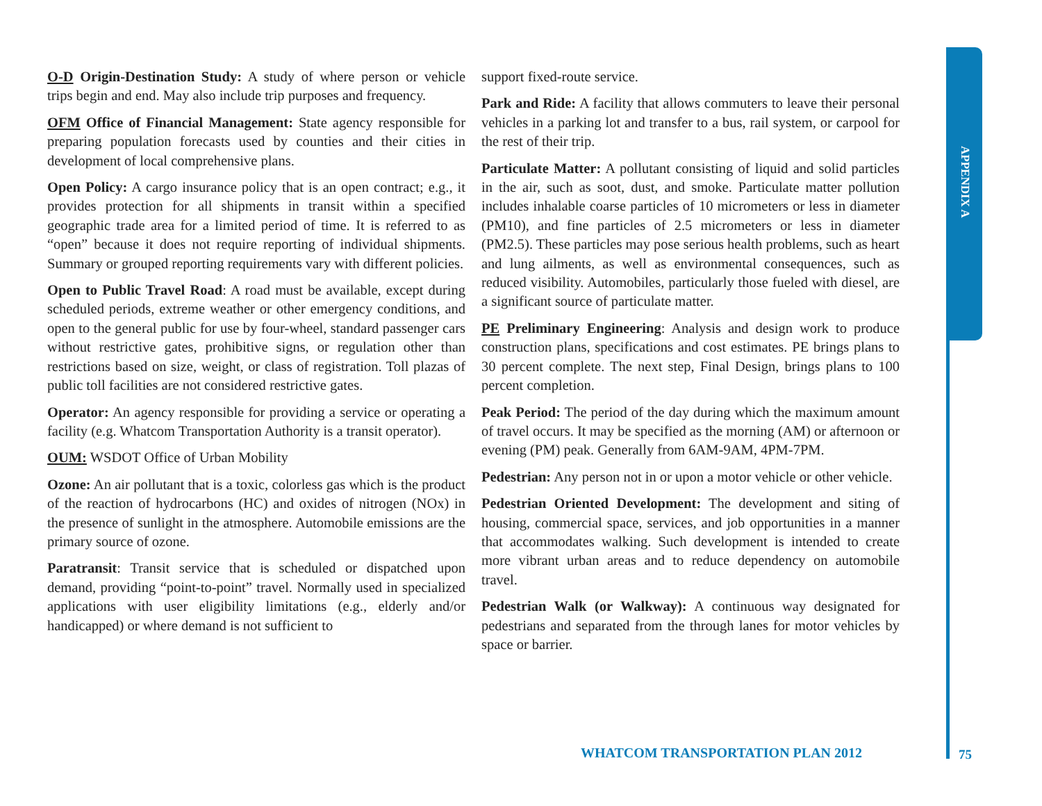APPENDIX A
O-D Origin-Destination Study: A study of where person or vehicle trips begin and end. May also include trip purposes and frequency.
OFM Office of Financial Management: State agency responsible for preparing population forecasts used by counties and their cities in development of local comprehensive plans.
Open Policy: A cargo insurance policy that is an open contract; e.g., it provides protection for all shipments in transit within a specified geographic trade area for a limited period of time. It is referred to as “open” because it does not require reporting of individual shipments. Summary or grouped reporting requirements vary with different policies.
Open to Public Travel Road: A road must be available, except during scheduled periods, extreme weather or other emergency conditions, and open to the general public for use by four-wheel, standard passenger cars without restrictive gates, prohibitive signs, or regulation other than restrictions based on size, weight, or class of registration. Toll plazas of public toll facilities are not considered restrictive gates.
Operator: An agency responsible for providing a service or operating a facility (e.g. Whatcom Transportation Authority is a transit operator).
OUM: WSDOT Office of Urban Mobility
Ozone: An air pollutant that is a toxic, colorless gas which is the product of the reaction of hydrocarbons (HC) and oxides of nitrogen (NOx) in the presence of sunlight in the atmosphere. Automobile emissions are the primary source of ozone.
Paratransit: Transit service that is scheduled or dispatched upon demand, providing “point-to-point” travel. Normally used in specialized applications with user eligibility limitations (e.g., elderly and/or handicapped) or where demand is not sufficient to
support fixed-route service.
Park and Ride: A facility that allows commuters to leave their personal vehicles in a parking lot and transfer to a bus, rail system, or carpool for the rest of their trip.
Particulate Matter: A pollutant consisting of liquid and solid particles in the air, such as soot, dust, and smoke. Particulate matter pollution includes inhalable coarse particles of 10 micrometers or less in diameter (PM10), and fine particles of 2.5 micrometers or less in diameter (PM2.5). These particles may pose serious health problems, such as heart and lung ailments, as well as environmental consequences, such as reduced visibility. Automobiles, particularly those fueled with diesel, are a significant source of particulate matter.
PE Preliminary Engineering: Analysis and design work to produce construction plans, specifications and cost estimates. PE brings plans to 30 percent complete. The next step, Final Design, brings plans to 100 percent completion.
Peak Period: The period of the day during which the maximum amount of travel occurs. It may be specified as the morning (AM) or afternoon or evening (PM) peak. Generally from 6AM-9AM, 4PM-7PM.
Pedestrian: Any person not in or upon a motor vehicle or other vehicle.
Pedestrian Oriented Development: The development and siting of housing, commercial space, services, and job opportunities in a manner that accommodates walking. Such development is intended to create more vibrant urban areas and to reduce dependency on automobile travel.
Pedestrian Walk (or Walkway): A continuous way designated for pedestrians and separated from the through lanes for motor vehicles by space or barrier.
WHATCOM TRANSPORTATION PLAN 2012
75